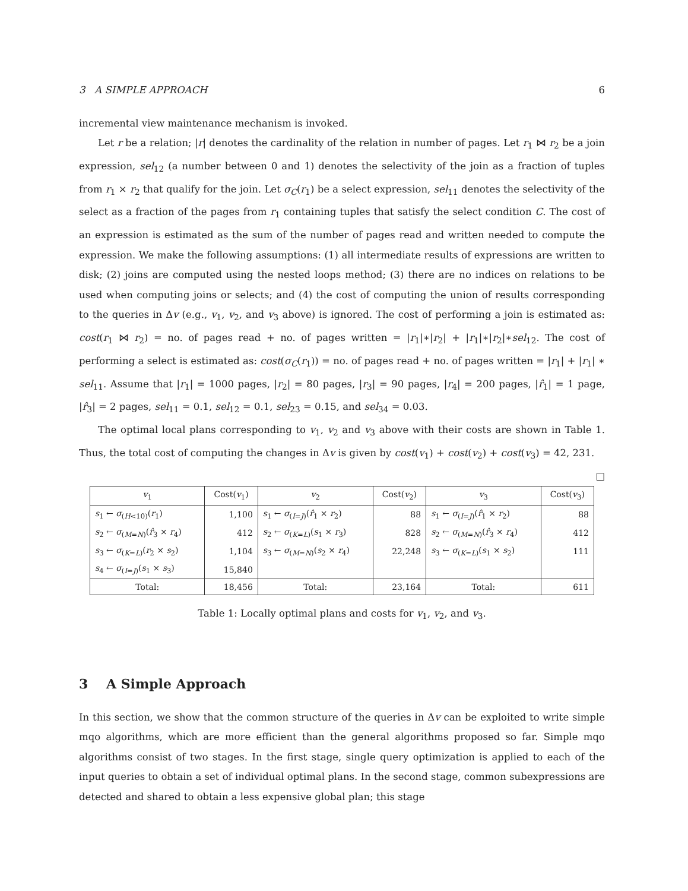3 A SIMPLE APPROACH 6
incremental view maintenance mechanism is invoked.
Let r be a relation; |r| denotes the cardinality of the relation in number of pages. Let r<sub>1</sub> ⋈ r<sub>2</sub> be a join expression, sel<sub>12</sub> (a number between 0 and 1) denotes the selectivity of the join as a fraction of tuples from r<sub>1</sub> × r<sub>2</sub> that qualify for the join. Let σ<sub>C</sub>(r<sub>1</sub>) be a select expression, sel<sub>11</sub> denotes the selectivity of the select as a fraction of the pages from r<sub>1</sub> containing tuples that satisfy the select condition C. The cost of an expression is estimated as the sum of the number of pages read and written needed to compute the expression. We make the following assumptions: (1) all intermediate results of expressions are written to disk; (2) joins are computed using the nested loops method; (3) there are no indices on relations to be used when computing joins or selects; and (4) the cost of computing the union of results corresponding to the queries in Δv (e.g., v<sub>1</sub>, v<sub>2</sub>, and v<sub>3</sub> above) is ignored. The cost of performing a join is estimated as: cost(r<sub>1</sub> ⋈ r<sub>2</sub>) = no. of pages read + no. of pages written = |r<sub>1</sub>|∗|r<sub>2</sub>| + |r<sub>1</sub>|∗|r<sub>2</sub>|∗sel<sub>12</sub>. The cost of performing a select is estimated as: cost(σ<sub>C</sub>(r<sub>1</sub>)) = no. of pages read + no. of pages written = |r<sub>1</sub>| + |r<sub>1</sub>| ∗ sel<sub>11</sub>. Assume that |r<sub>1</sub>| = 1000 pages, |r<sub>2</sub>| = 80 pages, |r<sub>3</sub>| = 90 pages, |r<sub>4</sub>| = 200 pages, |r̂<sub>1</sub>| = 1 page, |r̂<sub>3</sub>| = 2 pages, sel<sub>11</sub> = 0.1, sel<sub>12</sub> = 0.1, sel<sub>23</sub> = 0.15, and sel<sub>34</sub> = 0.03.
The optimal local plans corresponding to v<sub>1</sub>, v<sub>2</sub> and v<sub>3</sub> above with their costs are shown in Table 1. Thus, the total cost of computing the changes in Δv is given by cost(v<sub>1</sub>) + cost(v<sub>2</sub>) + cost(v<sub>3</sub>) = 42, 231. □
| v<sub>1</sub> | Cost( v<sub>1</sub>) | v<sub>2</sub> | Cost( v<sub>2</sub>) | v<sub>3</sub> | Cost( v<sub>3</sub>) |
| --- | --- | --- | --- | --- | --- |
| s<sub>1</sub> ← σ<sub>(H<10)</sub>( r<sub>1</sub>) | 1,100 | s<sub>1</sub> ← σ<sub>(I=J)</sub>( r̂<sub>1</sub> × r<sub>2</sub>) | 88 | s<sub>1</sub> ← σ<sub>(I=J)</sub>( r̂<sub>1</sub> × r<sub>2</sub>) | 88 |
| s<sub>2</sub> ← σ<sub>(M=N)</sub>( r̂<sub>3</sub> × r<sub>4</sub>) | 412 | s<sub>2</sub> ← σ<sub>(K=L)</sub>( s<sub>1</sub> × r<sub>3</sub>) | 828 | s<sub>2</sub> ← σ<sub>(M=N)</sub>( r̂<sub>3</sub> × r<sub>4</sub>) | 412 |
| s<sub>3</sub> ← σ<sub>(K=L)</sub>( r<sub>2</sub> × s<sub>2</sub>) | 1,104 | s<sub>3</sub> ← σ<sub>(M=N)</sub>( s<sub>2</sub> × r<sub>4</sub>) | 22,248 | s<sub>3</sub> ← σ<sub>(K=L)</sub>( s<sub>1</sub> × s<sub>2</sub>) | 111 |
| s<sub>4</sub> ← σ<sub>(I=J)</sub>( s<sub>1</sub> × s<sub>3</sub>) | 15,840 | | | | |
| Total: | 18,456 | Total: | 23,164 | Total: | 611 |
Table 1: Locally optimal plans and costs for v<sub>1</sub>, v<sub>2</sub>, and v<sub>3</sub>.
3 A Simple Approach
In this section, we show that the common structure of the queries in Δv can be exploited to write simple mqo algorithms, which are more efficient than the general algorithms proposed so far. Simple mqo algorithms consist of two stages. In the first stage, single query optimization is applied to each of the input queries to obtain a set of individual optimal plans. In the second stage, common subexpressions are detected and shared to obtain a less expensive global plan; this stage